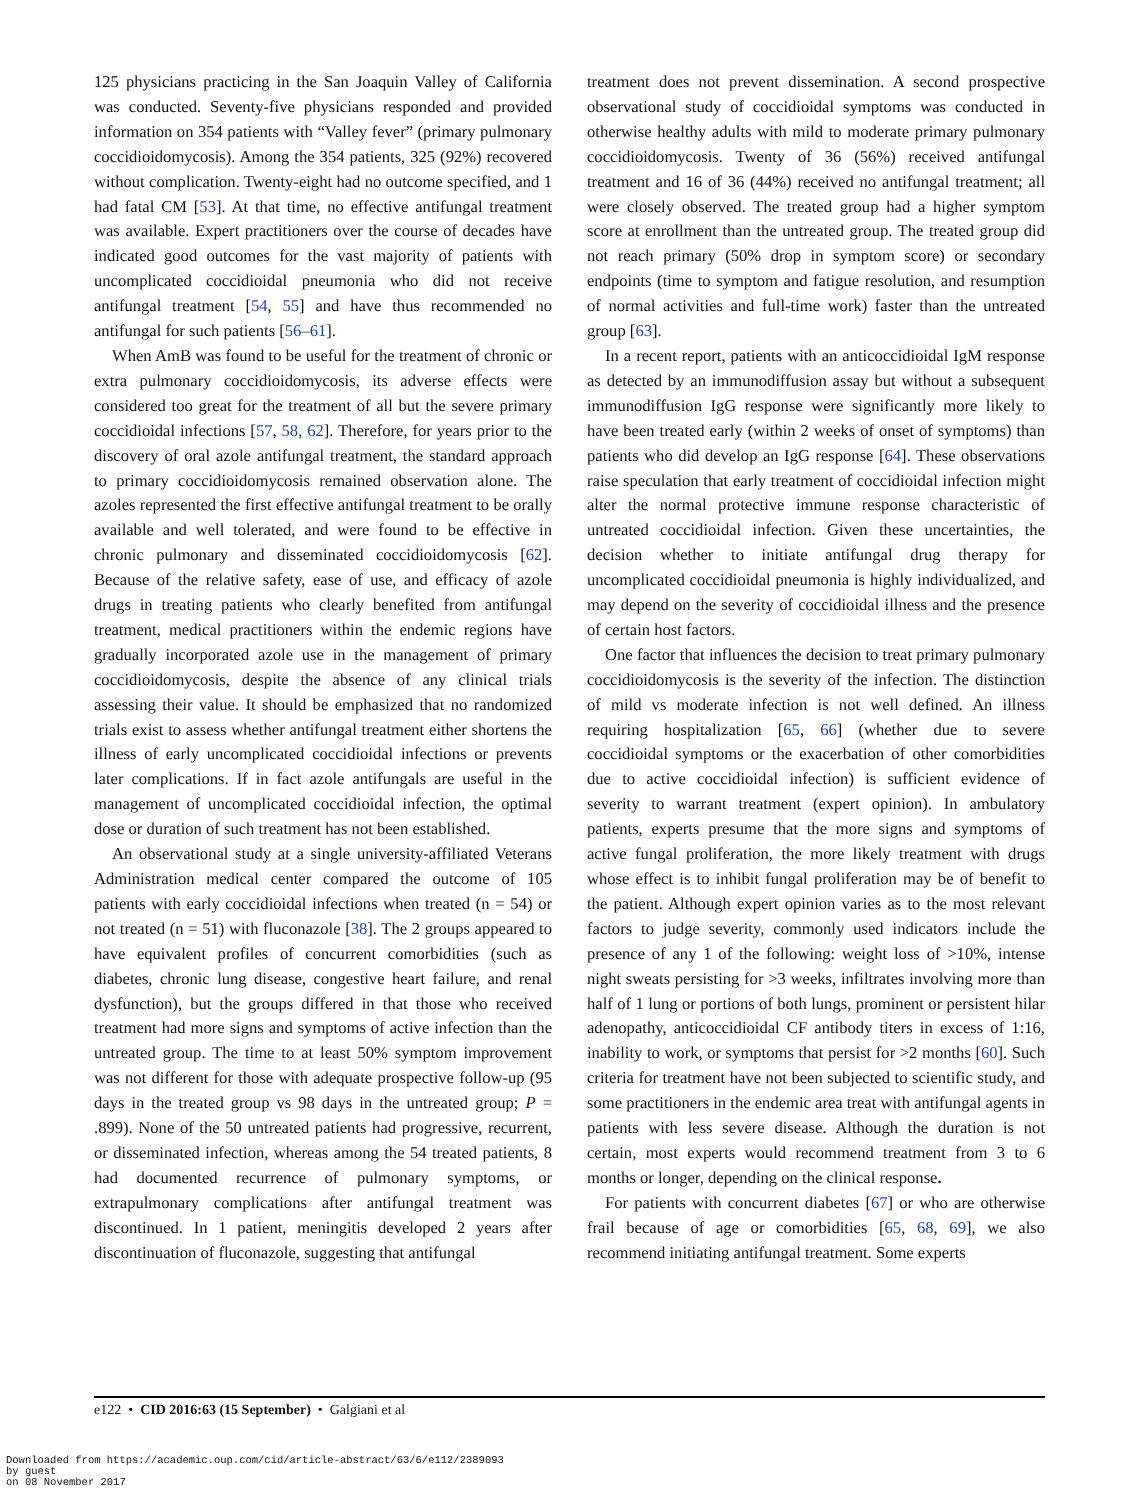125 physicians practicing in the San Joaquin Valley of California was conducted. Seventy-five physicians responded and provided information on 354 patients with “Valley fever” (primary pulmonary coccidioidomycosis). Among the 354 patients, 325 (92%) recovered without complication. Twenty-eight had no outcome specified, and 1 had fatal CM [53]. At that time, no effective antifungal treatment was available. Expert practitioners over the course of decades have indicated good outcomes for the vast majority of patients with uncomplicated coccidioidal pneumonia who did not receive antifungal treatment [54, 55] and have thus recommended no antifungal for such patients [56–61].
When AmB was found to be useful for the treatment of chronic or extra pulmonary coccidioidomycosis, its adverse effects were considered too great for the treatment of all but the severe primary coccidioidal infections [57, 58, 62]. Therefore, for years prior to the discovery of oral azole antifungal treatment, the standard approach to primary coccidioidomycosis remained observation alone. The azoles represented the first effective antifungal treatment to be orally available and well tolerated, and were found to be effective in chronic pulmonary and disseminated coccidioidomycosis [62]. Because of the relative safety, ease of use, and efficacy of azole drugs in treating patients who clearly benefited from antifungal treatment, medical practitioners within the endemic regions have gradually incorporated azole use in the management of primary coccidioidomycosis, despite the absence of any clinical trials assessing their value. It should be emphasized that no randomized trials exist to assess whether antifungal treatment either shortens the illness of early uncomplicated coccidioidal infections or prevents later complications. If in fact azole antifungals are useful in the management of uncomplicated coccidioidal infection, the optimal dose or duration of such treatment has not been established.
An observational study at a single university-affiliated Veterans Administration medical center compared the outcome of 105 patients with early coccidioidal infections when treated (n = 54) or not treated (n = 51) with fluconazole [38]. The 2 groups appeared to have equivalent profiles of concurrent comorbidities (such as diabetes, chronic lung disease, congestive heart failure, and renal dysfunction), but the groups differed in that those who received treatment had more signs and symptoms of active infection than the untreated group. The time to at least 50% symptom improvement was not different for those with adequate prospective follow-up (95 days in the treated group vs 98 days in the untreated group; P = .899). None of the 50 untreated patients had progressive, recurrent, or disseminated infection, whereas among the 54 treated patients, 8 had documented recurrence of pulmonary symptoms, or extrapulmonary complications after antifungal treatment was discontinued. In 1 patient, meningitis developed 2 years after discontinuation of fluconazole, suggesting that antifungal
treatment does not prevent dissemination. A second prospective observational study of coccidioidal symptoms was conducted in otherwise healthy adults with mild to moderate primary pulmonary coccidioidomycosis. Twenty of 36 (56%) received antifungal treatment and 16 of 36 (44%) received no antifungal treatment; all were closely observed. The treated group had a higher symptom score at enrollment than the untreated group. The treated group did not reach primary (50% drop in symptom score) or secondary endpoints (time to symptom and fatigue resolution, and resumption of normal activities and full-time work) faster than the untreated group [63].
In a recent report, patients with an anticoccidioidal IgM response as detected by an immunodiffusion assay but without a subsequent immunodiffusion IgG response were significantly more likely to have been treated early (within 2 weeks of onset of symptoms) than patients who did develop an IgG response [64]. These observations raise speculation that early treatment of coccidioidal infection might alter the normal protective immune response characteristic of untreated coccidioidal infection. Given these uncertainties, the decision whether to initiate antifungal drug therapy for uncomplicated coccidioidal pneumonia is highly individualized, and may depend on the severity of coccidioidal illness and the presence of certain host factors.
One factor that influences the decision to treat primary pulmonary coccidioidomycosis is the severity of the infection. The distinction of mild vs moderate infection is not well defined. An illness requiring hospitalization [65, 66] (whether due to severe coccidioidal symptoms or the exacerbation of other comorbidities due to active coccidioidal infection) is sufficient evidence of severity to warrant treatment (expert opinion). In ambulatory patients, experts presume that the more signs and symptoms of active fungal proliferation, the more likely treatment with drugs whose effect is to inhibit fungal proliferation may be of benefit to the patient. Although expert opinion varies as to the most relevant factors to judge severity, commonly used indicators include the presence of any 1 of the following: weight loss of >10%, intense night sweats persisting for >3 weeks, infiltrates involving more than half of 1 lung or portions of both lungs, prominent or persistent hilar adenopathy, anticoccidioidal CF antibody titers in excess of 1:16, inability to work, or symptoms that persist for >2 months [60]. Such criteria for treatment have not been subjected to scientific study, and some practitioners in the endemic area treat with antifungal agents in patients with less severe disease. Although the duration is not certain, most experts would recommend treatment from 3 to 6 months or longer, depending on the clinical response.
For patients with concurrent diabetes [67] or who are otherwise frail because of age or comorbidities [65, 68, 69], we also recommend initiating antifungal treatment. Some experts
e122 • CID 2016:63 (15 September) • Galgiani et al
Downloaded from https://academic.oup.com/cid/article-abstract/63/6/e112/2389093
by guest
on 08 November 2017